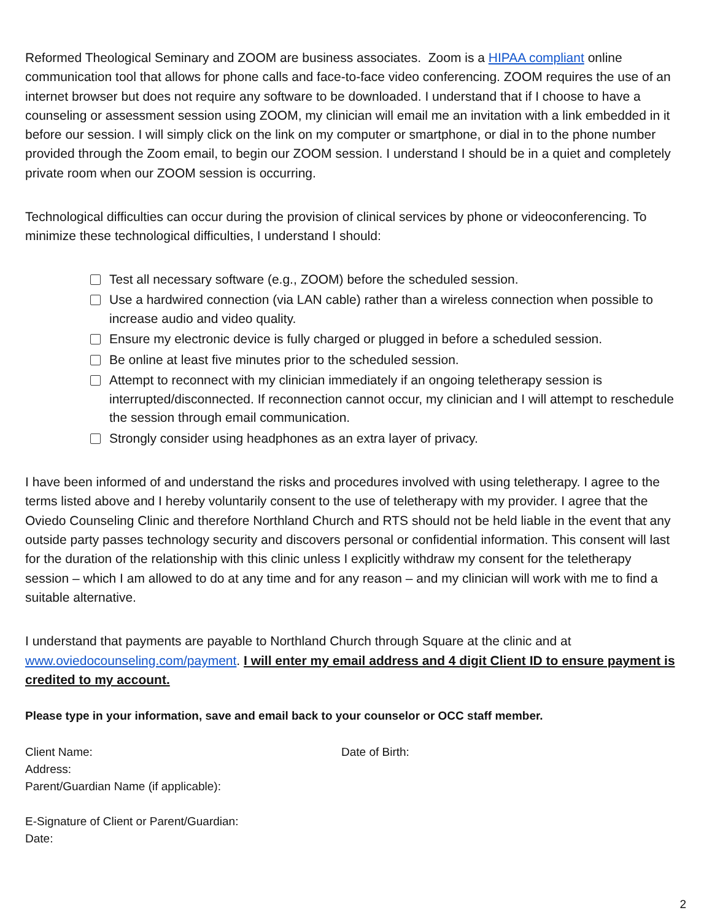Reformed Theological Seminary and ZOOM are business associates. Zoom is a HIPAA compliant online communication tool that allows for phone calls and face-to-face video conferencing. ZOOM requires the use of an internet browser but does not require any software to be downloaded. I understand that if I choose to have a counseling or assessment session using ZOOM, my clinician will email me an invitation with a link embedded in it before our session. I will simply click on the link on my computer or smartphone, or dial in to the phone number provided through the Zoom email, to begin our ZOOM session. I understand I should be in a quiet and completely private room when our ZOOM session is occurring.
Technological difficulties can occur during the provision of clinical services by phone or videoconferencing. To minimize these technological difficulties, I understand I should:
Test all necessary software (e.g., ZOOM) before the scheduled session.
Use a hardwired connection (via LAN cable) rather than a wireless connection when possible to increase audio and video quality.
Ensure my electronic device is fully charged or plugged in before a scheduled session.
Be online at least five minutes prior to the scheduled session.
Attempt to reconnect with my clinician immediately if an ongoing teletherapy session is interrupted/disconnected. If reconnection cannot occur, my clinician and I will attempt to reschedule the session through email communication.
Strongly consider using headphones as an extra layer of privacy.
I have been informed of and understand the risks and procedures involved with using teletherapy. I agree to the terms listed above and I hereby voluntarily consent to the use of teletherapy with my provider. I agree that the Oviedo Counseling Clinic and therefore Northland Church and RTS should not be held liable in the event that any outside party passes technology security and discovers personal or confidential information. This consent will last for the duration of the relationship with this clinic unless I explicitly withdraw my consent for the teletherapy session – which I am allowed to do at any time and for any reason – and my clinician will work with me to find a suitable alternative.
I understand that payments are payable to Northland Church through Square at the clinic and at www.oviedocounseling.com/payment. I will enter my email address and 4 digit Client ID to ensure payment is credited to my account.
Please type in your information, save and email back to your counselor or OCC staff member.
Client Name: Date of Birth:
Address:
Parent/Guardian Name (if applicable):
E-Signature of Client or Parent/Guardian:
Date:
2